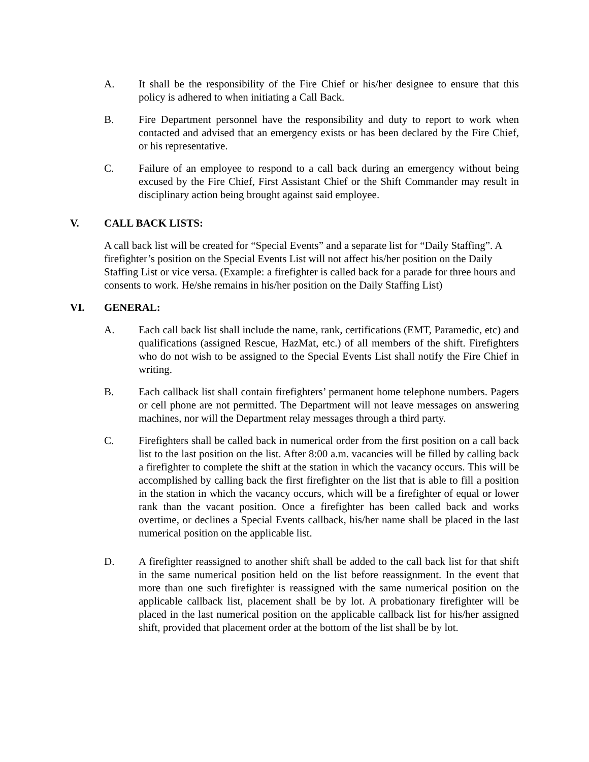A. It shall be the responsibility of the Fire Chief or his/her designee to ensure that this policy is adhered to when initiating a Call Back.
B. Fire Department personnel have the responsibility and duty to report to work when contacted and advised that an emergency exists or has been declared by the Fire Chief, or his representative.
C. Failure of an employee to respond to a call back during an emergency without being excused by the Fire Chief, First Assistant Chief or the Shift Commander may result in disciplinary action being brought against said employee.
V. CALL BACK LISTS:
A call back list will be created for “Special Events” and a separate list for “Daily Staffing”. A firefighter’s position on the Special Events List will not affect his/her position on the Daily Staffing List or vice versa. (Example: a firefighter is called back for a parade for three hours and consents to work. He/she remains in his/her position on the Daily Staffing List)
VI. GENERAL:
A. Each call back list shall include the name, rank, certifications (EMT, Paramedic, etc) and qualifications (assigned Rescue, HazMat, etc.) of all members of the shift. Firefighters who do not wish to be assigned to the Special Events List shall notify the Fire Chief in writing.
B. Each callback list shall contain firefighters’ permanent home telephone numbers. Pagers or cell phone are not permitted. The Department will not leave messages on answering machines, nor will the Department relay messages through a third party.
C. Firefighters shall be called back in numerical order from the first position on a call back list to the last position on the list. After 8:00 a.m. vacancies will be filled by calling back a firefighter to complete the shift at the station in which the vacancy occurs. This will be accomplished by calling back the first firefighter on the list that is able to fill a position in the station in which the vacancy occurs, which will be a firefighter of equal or lower rank than the vacant position. Once a firefighter has been called back and works overtime, or declines a Special Events callback, his/her name shall be placed in the last numerical position on the applicable list.
D. A firefighter reassigned to another shift shall be added to the call back list for that shift in the same numerical position held on the list before reassignment. In the event that more than one such firefighter is reassigned with the same numerical position on the applicable callback list, placement shall be by lot. A probationary firefighter will be placed in the last numerical position on the applicable callback list for his/her assigned shift, provided that placement order at the bottom of the list shall be by lot.